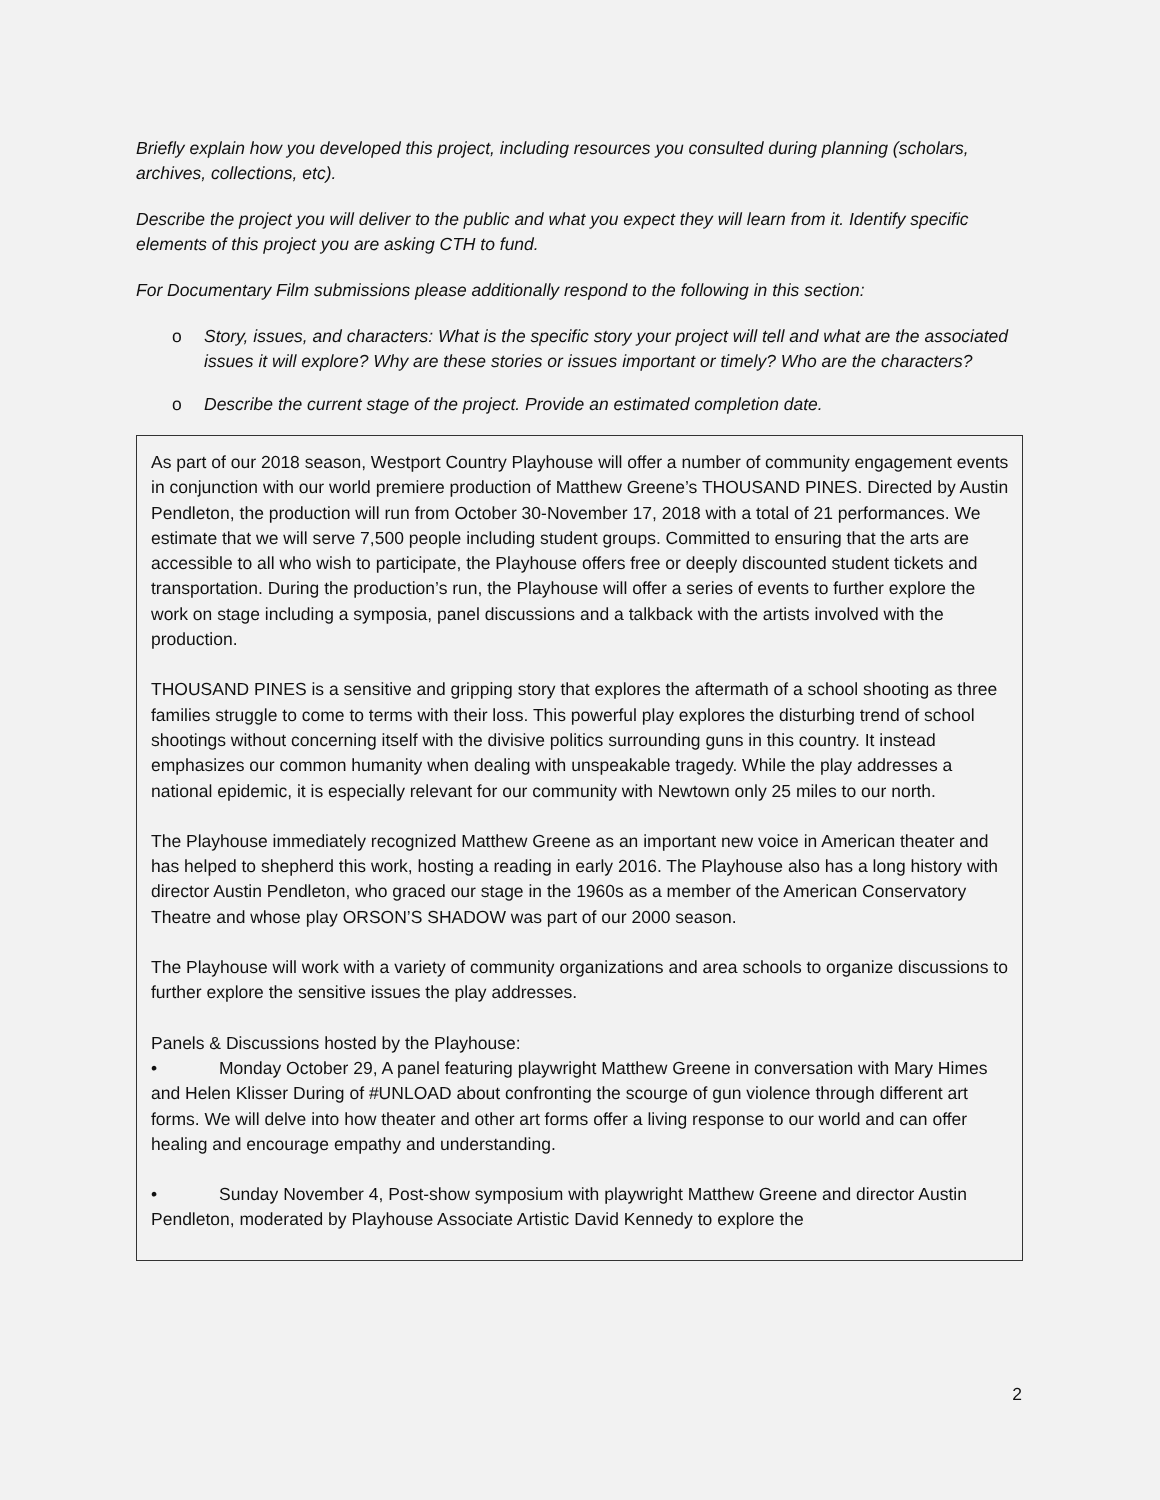Briefly explain how you developed this project, including resources you consulted during planning (scholars, archives, collections, etc).
Describe the project you will deliver to the public and what you expect they will learn from it. Identify specific elements of this project you are asking CTH to fund.
For Documentary Film submissions please additionally respond to the following in this section:
o Story, issues, and characters: What is the specific story your project will tell and what are the associated issues it will explore? Why are these stories or issues important or timely? Who are the characters?
o Describe the current stage of the project. Provide an estimated completion date.
As part of our 2018 season, Westport Country Playhouse will offer a number of community engagement events in conjunction with our world premiere production of Matthew Greene’s THOUSAND PINES. Directed by Austin Pendleton, the production will run from October 30-November 17, 2018 with a total of 21 performances. We estimate that we will serve 7,500 people including student groups. Committed to ensuring that the arts are accessible to all who wish to participate, the Playhouse offers free or deeply discounted student tickets and transportation. During the production’s run, the Playhouse will offer a series of events to further explore the work on stage including a symposia, panel discussions and a talkback with the artists involved with the production.
THOUSAND PINES is a sensitive and gripping story that explores the aftermath of a school shooting as three families struggle to come to terms with their loss. This powerful play explores the disturbing trend of school shootings without concerning itself with the divisive politics surrounding guns in this country. It instead emphasizes our common humanity when dealing with unspeakable tragedy. While the play addresses a national epidemic, it is especially relevant for our community with Newtown only 25 miles to our north.
The Playhouse immediately recognized Matthew Greene as an important new voice in American theater and has helped to shepherd this work, hosting a reading in early 2016. The Playhouse also has a long history with director Austin Pendleton, who graced our stage in the 1960s as a member of the American Conservatory Theatre and whose play ORSON’S SHADOW was part of our 2000 season.
The Playhouse will work with a variety of community organizations and area schools to organize discussions to further explore the sensitive issues the play addresses.
Panels & Discussions hosted by the Playhouse:
• Monday October 29, A panel featuring playwright Matthew Greene in conversation with Mary Himes and Helen Klisser During of #UNLOAD about confronting the scourge of gun violence through different art forms. We will delve into how theater and other art forms offer a living response to our world and can offer healing and encourage empathy and understanding.
• Sunday November 4, Post-show symposium with playwright Matthew Greene and director Austin Pendleton, moderated by Playhouse Associate Artistic David Kennedy to explore the
2